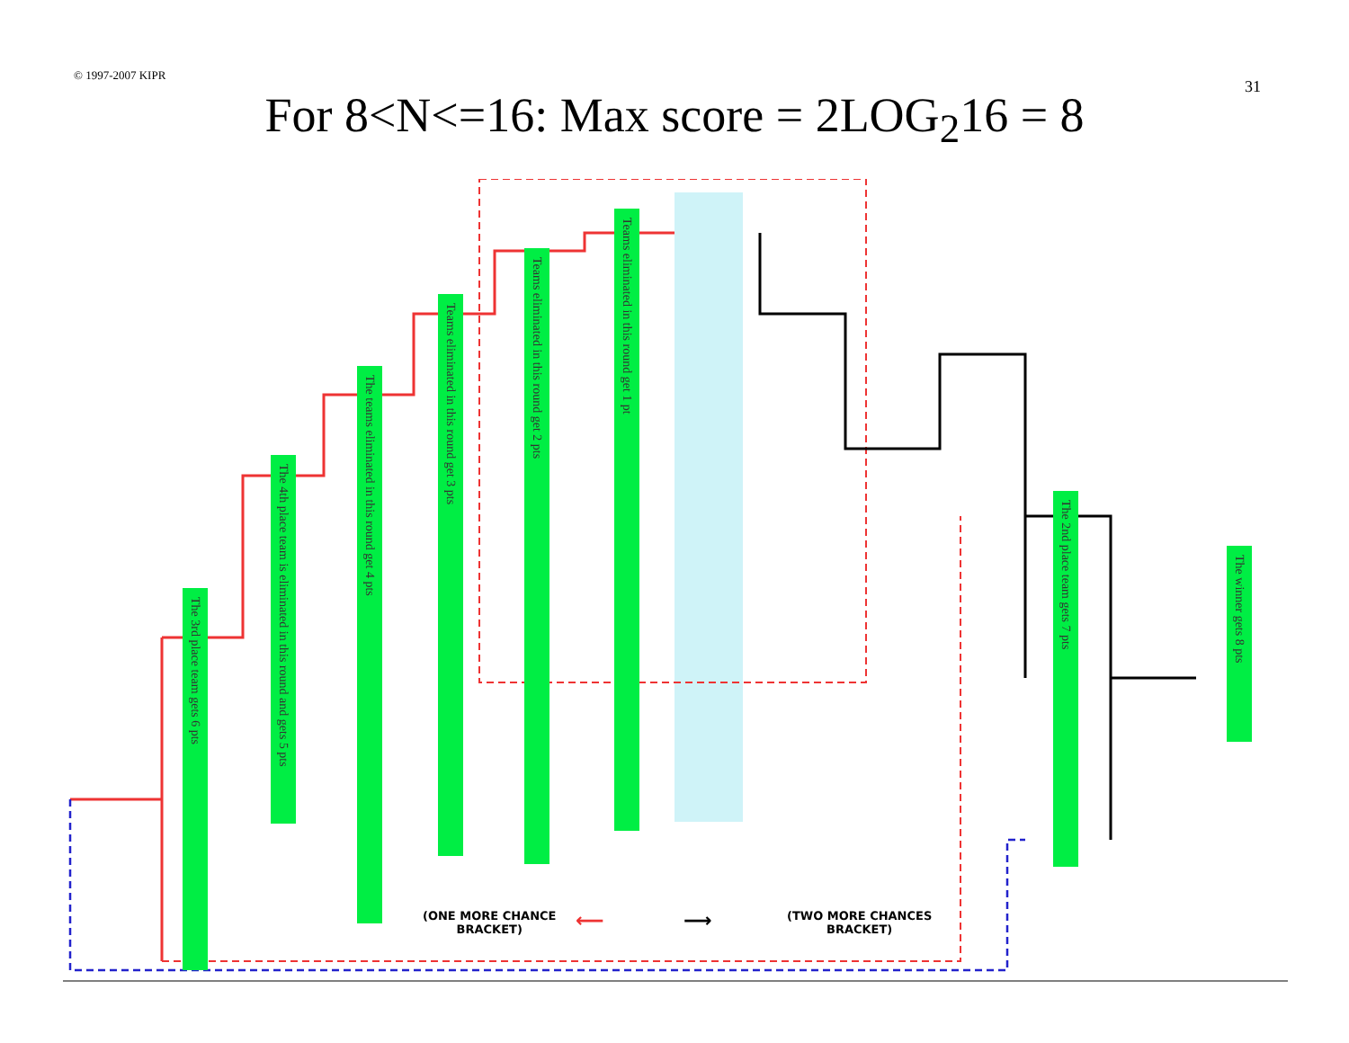© 1997-2007 KIPR 31
For 8<N<=16: Max score = 2LOG<sub>2</sub>16 = 8
The 3rd place team gets 6 pts
The 4th place team is eliminated in this round and gets 5 pts
The teams eliminated in this round get 4 pts
Teams eliminated in this round get 3 pts
Teams eliminated in this round get 2 pts
Teams eliminated in this round get 1 pt
The 2nd place team gets 7 pts
The winner gets 8 pts
(ONE MORE CHANCE
BRACKET)
⟵ ⟶
(TWO MORE CHANCES
BRACKET)